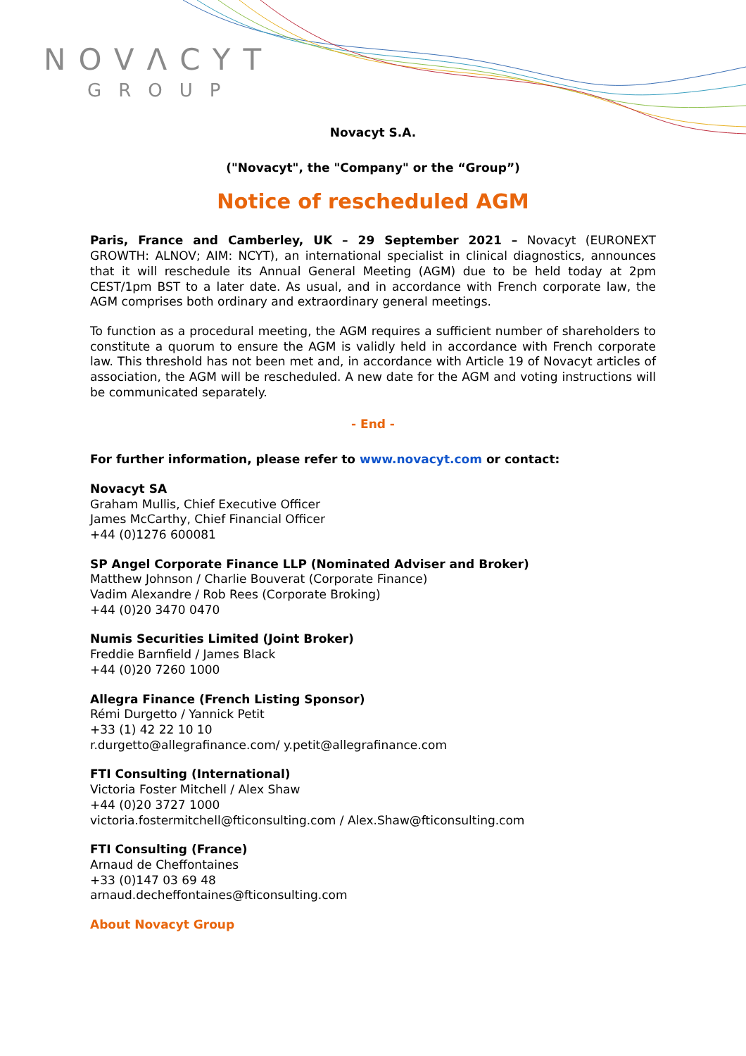NOVΛCYT
GROUP
Novacyt S.A.
("Novacyt", the "Company" or the “Group”)
Notice of rescheduled AGM
Paris, France and Camberley, UK – 29 September 2021 – Novacyt (EURONEXT GROWTH: ALNOV; AIM: NCYT), an international specialist in clinical diagnostics, announces that it will reschedule its Annual General Meeting (AGM) due to be held today at 2pm CEST/1pm BST to a later date. As usual, and in accordance with French corporate law, the AGM comprises both ordinary and extraordinary general meetings.
To function as a procedural meeting, the AGM requires a sufficient number of shareholders to constitute a quorum to ensure the AGM is validly held in accordance with French corporate law. This threshold has not been met and, in accordance with Article 19 of Novacyt articles of association, the AGM will be rescheduled. A new date for the AGM and voting instructions will be communicated separately.
- End -
For further information, please refer to www.novacyt.com or contact:
Novacyt SA
Graham Mullis, Chief Executive Officer
James McCarthy, Chief Financial Officer
+44 (0)1276 600081
SP Angel Corporate Finance LLP (Nominated Adviser and Broker)
Matthew Johnson / Charlie Bouverat (Corporate Finance)
Vadim Alexandre / Rob Rees (Corporate Broking)
+44 (0)20 3470 0470
Numis Securities Limited (Joint Broker)
Freddie Barnfield / James Black
+44 (0)20 7260 1000
Allegra Finance (French Listing Sponsor)
Rémi Durgetto / Yannick Petit
+33 (1) 42 22 10 10
r.durgetto@allegrafinance.com/ y.petit@allegrafinance.com
FTI Consulting (International)
Victoria Foster Mitchell / Alex Shaw
+44 (0)20 3727 1000
victoria.fostermitchell@fticonsulting.com / Alex.Shaw@fticonsulting.com
FTI Consulting (France)
Arnaud de Cheffontaines
+33 (0)147 03 69 48
arnaud.decheffontaines@fticonsulting.com
About Novacyt Group